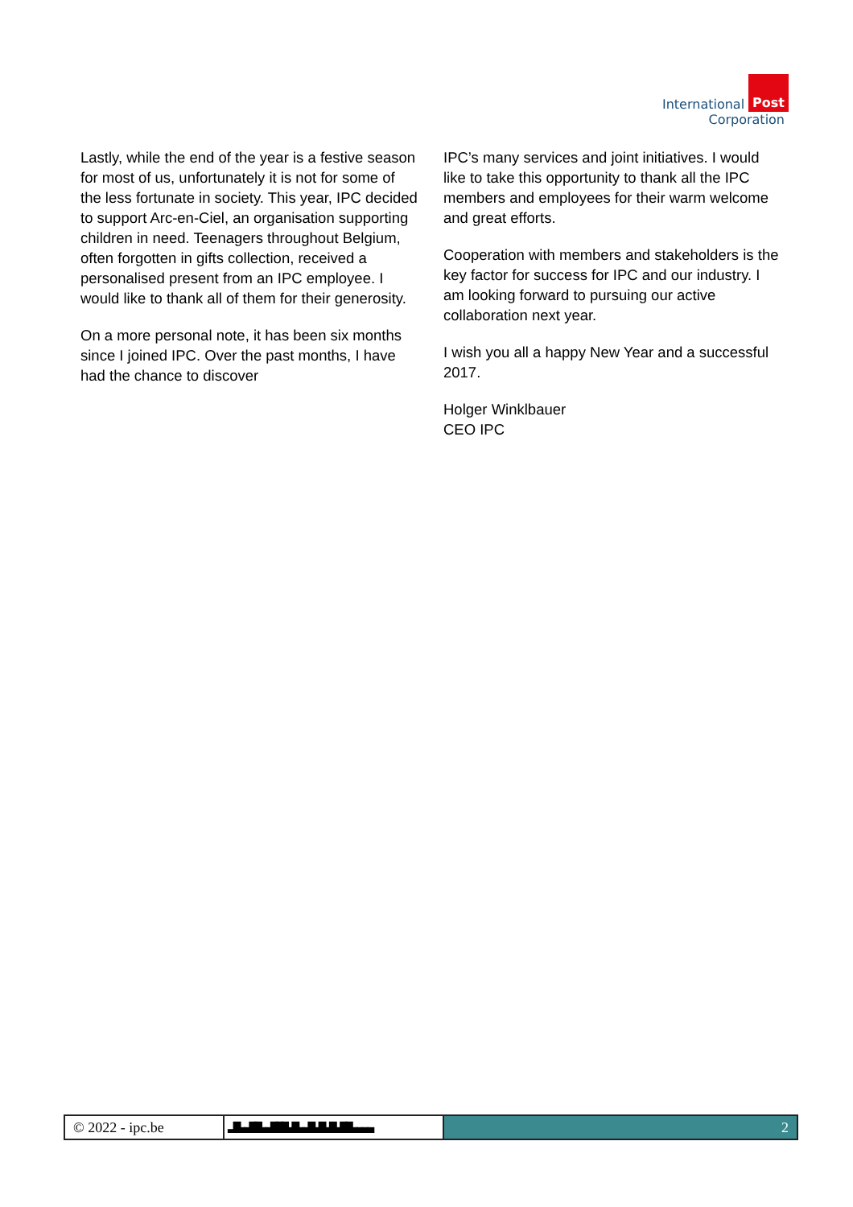International Post
Corporation
Lastly, while the end of the year is a festive season for most of us, unfortunately it is not for some of the less fortunate in society. This year, IPC decided to support Arc-en-Ciel, an organisation supporting children in need. Teenagers throughout Belgium, often forgotten in gifts collection, received a personalised present from an IPC employee. I would like to thank all of them for their generosity.
On a more personal note, it has been six months since I joined IPC. Over the past months, I have had the chance to discover
IPC’s many services and joint initiatives. I would like to take this opportunity to thank all the IPC members and employees for their warm welcome and great efforts.
Cooperation with members and stakeholders is the key factor for success for IPC and our industry. I am looking forward to pursuing our active collaboration next year.
I wish you all a happy New Year and a successful 2017.
Holger Winklbauer
CEO IPC
© 2022 - ipc.be ▂▆▃▃▆▆▃▃▆▆▆▃▆▃▃▆▃▆▃▆▃▆▆▃▃▃▃ 2